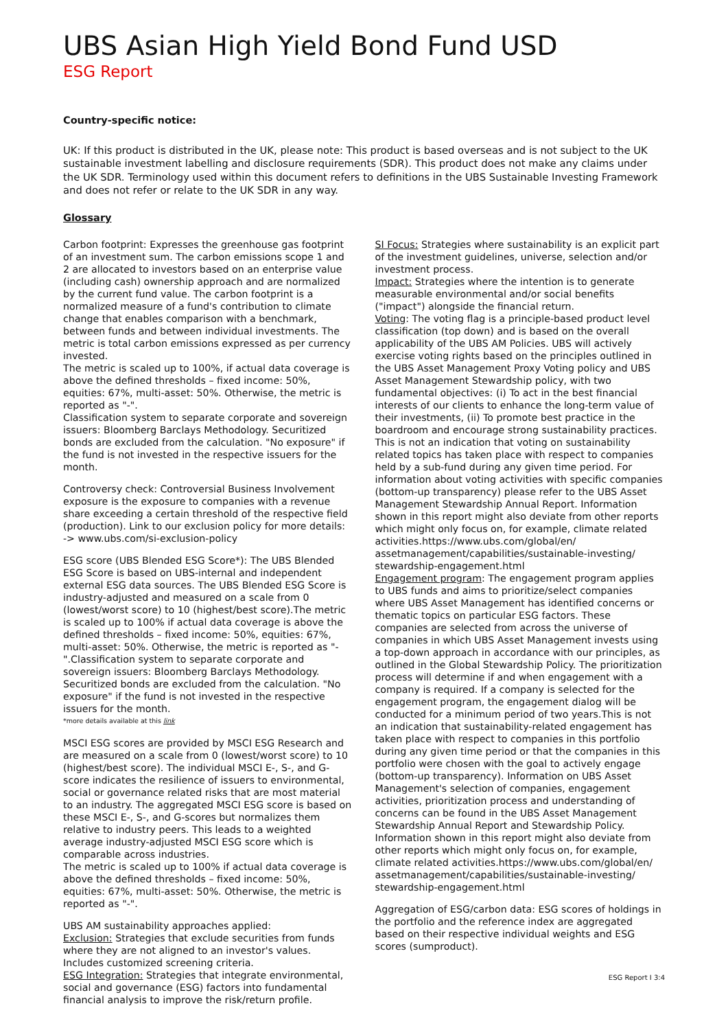UBS Asian High Yield Bond Fund USD
ESG Report
Country-specific notice:
UK: If this product is distributed in the UK, please note: This product is based overseas and is not subject to the UK sustainable investment labelling and disclosure requirements (SDR). This product does not make any claims under the UK SDR. Terminology used within this document refers to definitions in the UBS Sustainable Investing Framework and does not refer or relate to the UK SDR in any way.
Glossary
Carbon footprint: Expresses the greenhouse gas footprint of an investment sum. The carbon emissions scope 1 and 2 are allocated to investors based on an enterprise value (including cash) ownership approach and are normalized by the current fund value. The carbon footprint is a normalized measure of a fund's contribution to climate change that enables comparison with a benchmark, between funds and between individual investments. The metric is total carbon emissions expressed as per currency invested.
The metric is scaled up to 100%, if actual data coverage is above the defined thresholds – fixed income: 50%, equities: 67%, multi-asset: 50%. Otherwise, the metric is reported as "-".
Classification system to separate corporate and sovereign issuers: Bloomberg Barclays Methodology. Securitized bonds are excluded from the calculation. "No exposure" if the fund is not invested in the respective issuers for the month.
Controversy check: Controversial Business Involvement exposure is the exposure to companies with a revenue share exceeding a certain threshold of the respective field (production). Link to our exclusion policy for more details:
-> www.ubs.com/si-exclusion-policy
ESG score (UBS Blended ESG Score*): The UBS Blended ESG Score is based on UBS-internal and independent external ESG data sources. The UBS Blended ESG Score is industry-adjusted and measured on a scale from 0 (lowest/worst score) to 10 (highest/best score).The metric is scaled up to 100% if actual data coverage is above the defined thresholds – fixed income: 50%, equities: 67%, multi-asset: 50%. Otherwise, the metric is reported as "-".Classification system to separate corporate and sovereign issuers: Bloomberg Barclays Methodology. Securitized bonds are excluded from the calculation. "No exposure" if the fund is not invested in the respective issuers for the month.
*more details available at this link
MSCI ESG scores are provided by MSCI ESG Research and are measured on a scale from 0 (lowest/worst score) to 10 (highest/best score). The individual MSCI E-, S-, and G-score indicates the resilience of issuers to environmental, social or governance related risks that are most material to an industry. The aggregated MSCI ESG score is based on these MSCI E-, S-, and G-scores but normalizes them relative to industry peers. This leads to a weighted average industry-adjusted MSCI ESG score which is comparable across industries.
The metric is scaled up to 100% if actual data coverage is above the defined thresholds – fixed income: 50%, equities: 67%, multi-asset: 50%. Otherwise, the metric is reported as "-".
UBS AM sustainability approaches applied:
Exclusion: Strategies that exclude securities from funds where they are not aligned to an investor's values. Includes customized screening criteria.
ESG Integration: Strategies that integrate environmental, social and governance (ESG) factors into fundamental financial analysis to improve the risk/return profile.
SI Focus: Strategies where sustainability is an explicit part of the investment guidelines, universe, selection and/or investment process.
Impact: Strategies where the intention is to generate measurable environmental and/or social benefits ("impact") alongside the financial return.
Voting: The voting flag is a principle-based product level classification (top down) and is based on the overall applicability of the UBS AM Policies. UBS will actively exercise voting rights based on the principles outlined in the UBS Asset Management Proxy Voting policy and UBS Asset Management Stewardship policy, with two fundamental objectives: (i) To act in the best financial interests of our clients to enhance the long-term value of their investments, (ii) To promote best practice in the boardroom and encourage strong sustainability practices. This is not an indication that voting on sustainability related topics has taken place with respect to companies held by a sub-fund during any given time period. For information about voting activities with specific companies (bottom-up transparency) please refer to the UBS Asset Management Stewardship Annual Report. Information shown in this report might also deviate from other reports which might only focus on, for example, climate related activities.https://www.ubs.com/global/en/ assetmanagement/capabilities/sustainable-investing/ stewardship-engagement.html
Engagement program: The engagement program applies to UBS funds and aims to prioritize/select companies where UBS Asset Management has identified concerns or thematic topics on particular ESG factors. These companies are selected from across the universe of companies in which UBS Asset Management invests using a top-down approach in accordance with our principles, as outlined in the Global Stewardship Policy. The prioritization process will determine if and when engagement with a company is required. If a company is selected for the engagement program, the engagement dialog will be conducted for a minimum period of two years.This is not an indication that sustainability-related engagement has taken place with respect to companies in this portfolio during any given time period or that the companies in this portfolio were chosen with the goal to actively engage (bottom-up transparency). Information on UBS Asset Management's selection of companies, engagement activities, prioritization process and understanding of concerns can be found in the UBS Asset Management Stewardship Annual Report and Stewardship Policy. Information shown in this report might also deviate from other reports which might only focus on, for example, climate related activities.https://www.ubs.com/global/en/ assetmanagement/capabilities/sustainable-investing/ stewardship-engagement.html
Aggregation of ESG/carbon data: ESG scores of holdings in the portfolio and the reference index are aggregated based on their respective individual weights and ESG scores (sumproduct).
ESG Report I 3:4